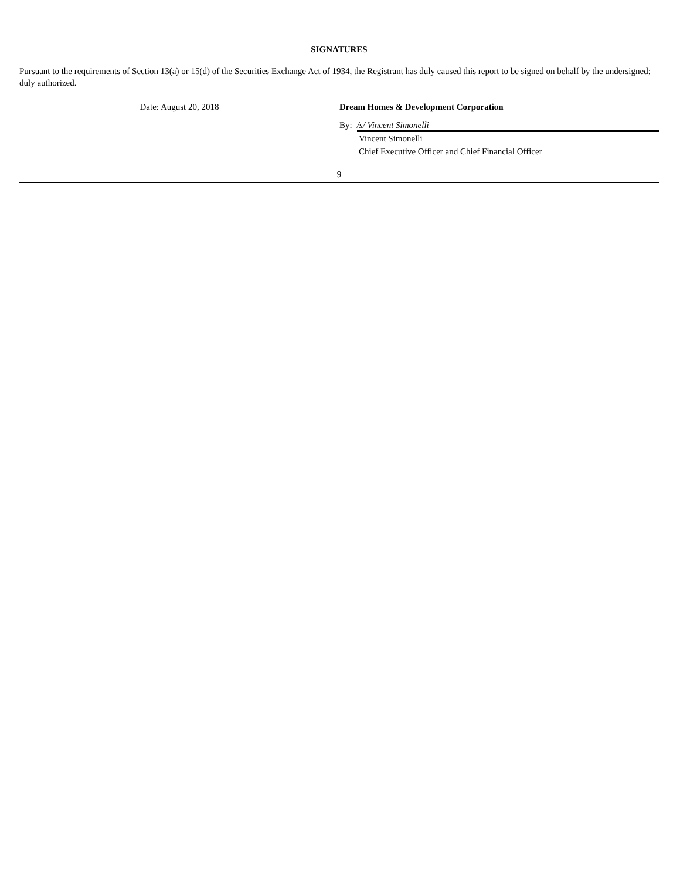SIGNATURES
Pursuant to the requirements of Section 13(a) or 15(d) of the Securities Exchange Act of 1934, the Registrant has duly caused this report to be signed on behalf by the undersigned; duly authorized.
Date: August 20, 2018 Dream Homes & Development Corporation
By: /s/ Vincent Simonelli
Vincent Simonelli
Chief Executive Officer and Chief Financial Officer
9